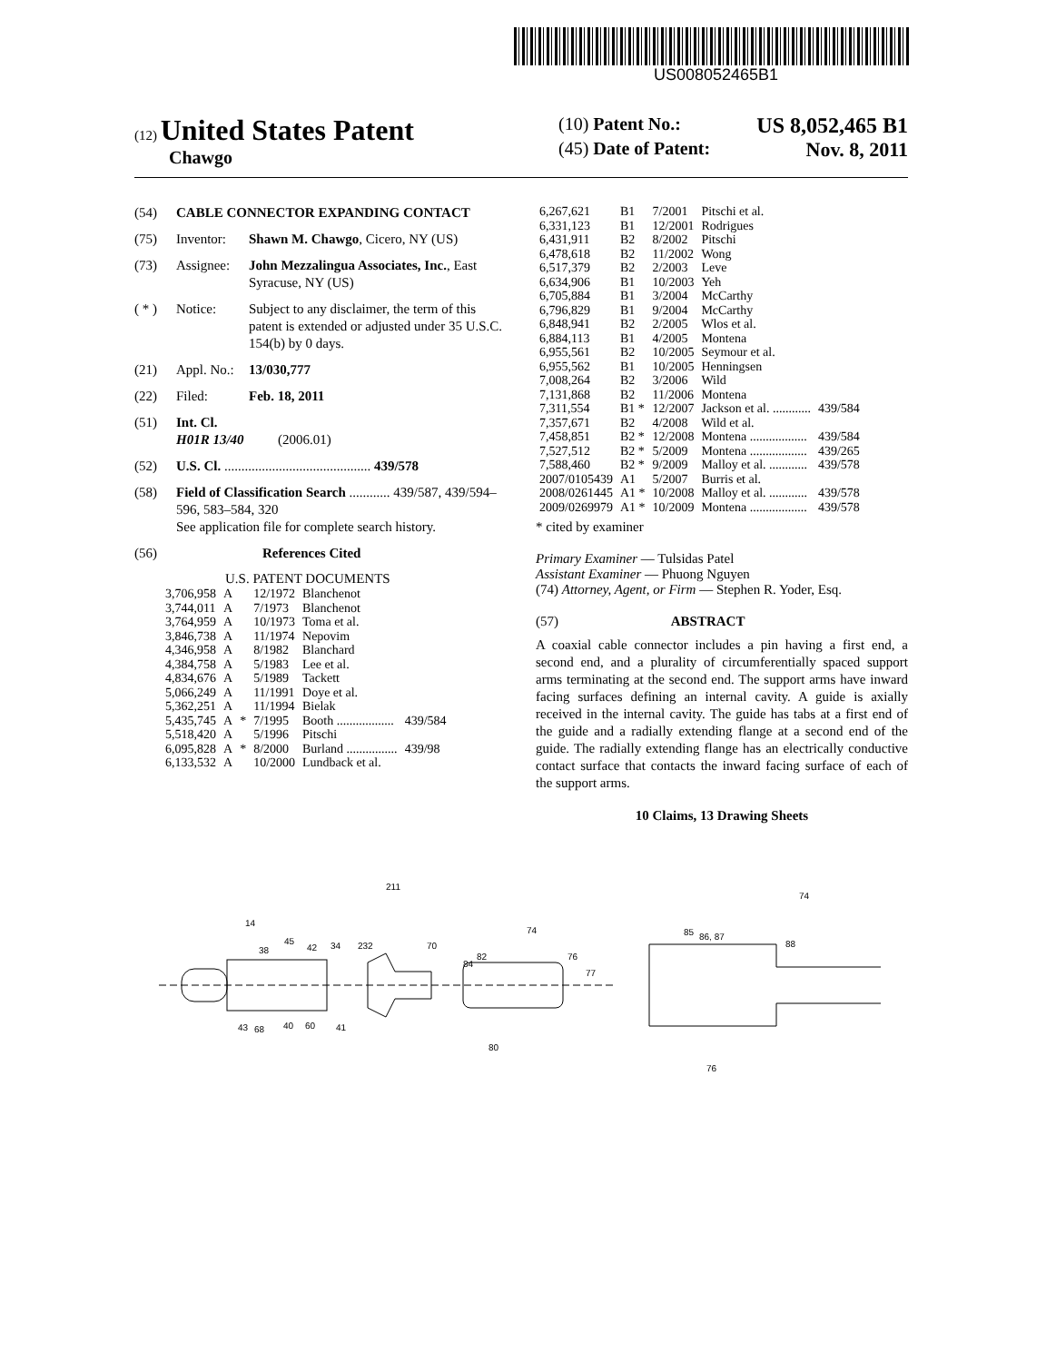US008052465B1
(12) United States Patent
Chawgo
(10) Patent No.: US 8,052,465 B1
(45) Date of Patent: Nov. 8, 2011
(54) CABLE CONNECTOR EXPANDING CONTACT
(75) Inventor: Shawn M. Chawgo, Cicero, NY (US)
(73) Assignee: John Mezzalingua Associates, Inc., East Syracuse, NY (US)
( * ) Notice: Subject to any disclaimer, the term of this patent is extended or adjusted under 35 U.S.C. 154(b) by 0 days.
(21) Appl. No.: 13/030,777
(22) Filed: Feb. 18, 2011
(51) Int. Cl.
H01R 13/40 (2006.01)
(52) U.S. Cl. ........................................... 439/578
(58) Field of Classification Search ............ 439/587, 439/594–596, 583–584, 320
See application file for complete search history.
(56) References Cited
U.S. PATENT DOCUMENTS
| 3,706,958 | A | | 12/1972 | Blanchenot | |
| 3,744,011 | A | | 7/1973 | Blanchenot | |
| 3,764,959 | A | | 10/1973 | Toma et al. | |
| 3,846,738 | A | | 11/1974 | Nepovim | |
| 4,346,958 | A | | 8/1982 | Blanchard | |
| 4,384,758 | A | | 5/1983 | Lee et al. | |
| 4,834,676 | A | | 5/1989 | Tackett | |
| 5,066,249 | A | | 11/1991 | Doye et al. | |
| 5,362,251 | A | | 11/1994 | Bielak | |
| 5,435,745 | A | * | 7/1995 | Booth .................. | 439/584 |
| 5,518,420 | A | | 5/1996 | Pitschi | |
| 6,095,828 | A | * | 8/2000 | Burland ................ | 439/98 |
| 6,133,532 | A | | 10/2000 | Lundback et al. | |
| 6,267,621 | B1 | 7/2001 | Pitschi et al. | |
| 6,331,123 | B1 | 12/2001 | Rodrigues | |
| 6,431,911 | B2 | 8/2002 | Pitschi | |
| 6,478,618 | B2 | 11/2002 | Wong | |
| 6,517,379 | B2 | 2/2003 | Leve | |
| 6,634,906 | B1 | 10/2003 | Yeh | |
| 6,705,884 | B1 | 3/2004 | McCarthy | |
| 6,796,829 | B1 | 9/2004 | McCarthy | |
| 6,848,941 | B2 | 2/2005 | Wlos et al. | |
| 6,884,113 | B1 | 4/2005 | Montena | |
| 6,955,561 | B2 | 10/2005 | Seymour et al. | |
| 6,955,562 | B1 | 10/2005 | Henningsen | |
| 7,008,264 | B2 | 3/2006 | Wild | |
| 7,131,868 | B2 | 11/2006 | Montena | |
| 7,311,554 | B1 * | 12/2007 | Jackson et al. ............ | 439/584 |
| 7,357,671 | B2 | 4/2008 | Wild et al. | |
| 7,458,851 | B2 * | 12/2008 | Montena .................. | 439/584 |
| 7,527,512 | B2 * | 5/2009 | Montena .................. | 439/265 |
| 7,588,460 | B2 * | 9/2009 | Malloy et al. ............ | 439/578 |
| 2007/0105439 | A1 | 5/2007 | Burris et al. | |
| 2008/0261445 | A1 * | 10/2008 | Malloy et al. ............ | 439/578 |
| 2009/0269979 | A1 * | 10/2009 | Montena .................. | 439/578 |
* cited by examiner
Primary Examiner — Tulsidas Patel
Assistant Examiner — Phuong Nguyen
(74) Attorney, Agent, or Firm — Stephen R. Yoder, Esq.
(57) ABSTRACT
A coaxial cable connector includes a pin having a first end, a second end, and a plurality of circumferentially spaced support arms terminating at the second end. The support arms have inward facing surfaces defining an internal cavity. A guide is axially received in the internal cavity. The guide has tabs at a first end of the guide and a radially extending flange at a second end of the guide. The radially extending flange has an electrically conductive contact surface that contacts the inward facing surface of each of the support arms.
10 Claims, 13 Drawing Sheets
211
14
38
45
42
34
232
70
74
84
82
76
77
43
68
40
60
41
80
74
85
86, 87
88
76